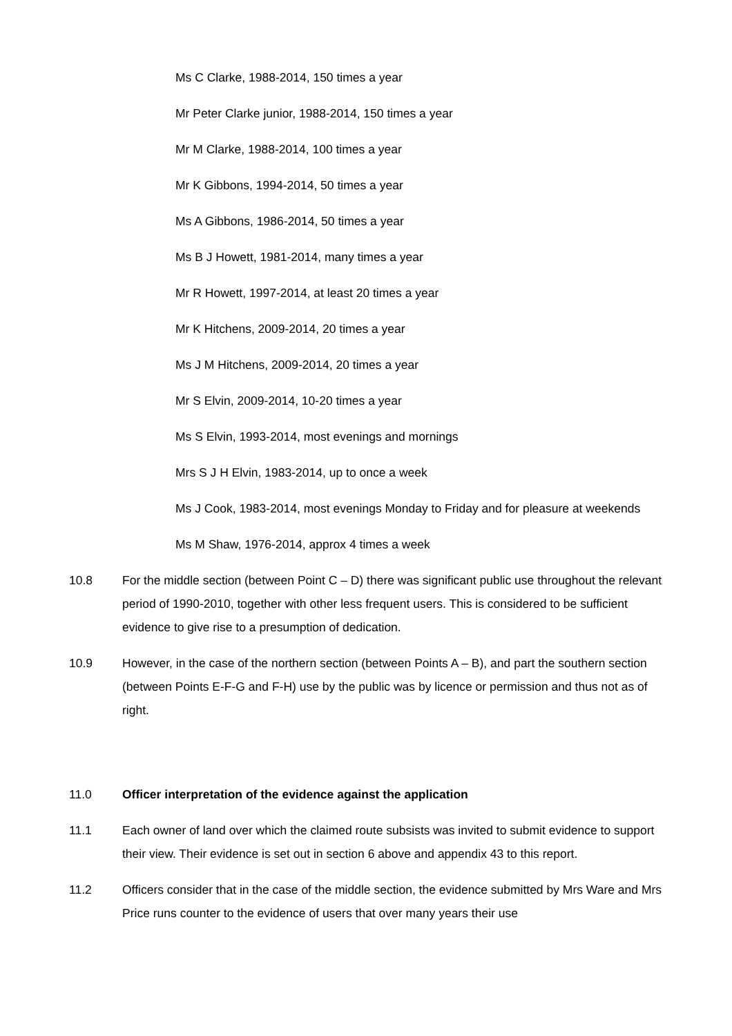Ms C Clarke, 1988-2014, 150 times a year
Mr Peter Clarke junior, 1988-2014, 150 times a year
Mr M Clarke, 1988-2014, 100 times a year
Mr K Gibbons, 1994-2014, 50 times a year
Ms A Gibbons, 1986-2014, 50 times a year
Ms B J Howett, 1981-2014, many times a year
Mr R Howett, 1997-2014, at least 20 times a year
Mr K Hitchens, 2009-2014, 20 times a year
Ms J M Hitchens, 2009-2014, 20 times a year
Mr S Elvin, 2009-2014, 10-20 times a year
Ms S Elvin, 1993-2014, most evenings and mornings
Mrs S J H Elvin, 1983-2014, up to once a week
Ms J Cook, 1983-2014, most evenings Monday to Friday and for pleasure at weekends
Ms M Shaw, 1976-2014, approx 4 times a week
10.8 For the middle section (between Point C – D) there was significant public use throughout the relevant period of 1990-2010, together with other less frequent users. This is considered to be sufficient evidence to give rise to a presumption of dedication.
10.9 However, in the case of the northern section (between Points A – B), and part the southern section (between Points E-F-G and F-H) use by the public was by licence or permission and thus not as of right.
11.0 Officer interpretation of the evidence against the application
11.1 Each owner of land over which the claimed route subsists was invited to submit evidence to support their view. Their evidence is set out in section 6 above and appendix 43 to this report.
11.2 Officers consider that in the case of the middle section, the evidence submitted by Mrs Ware and Mrs Price runs counter to the evidence of users that over many years their use